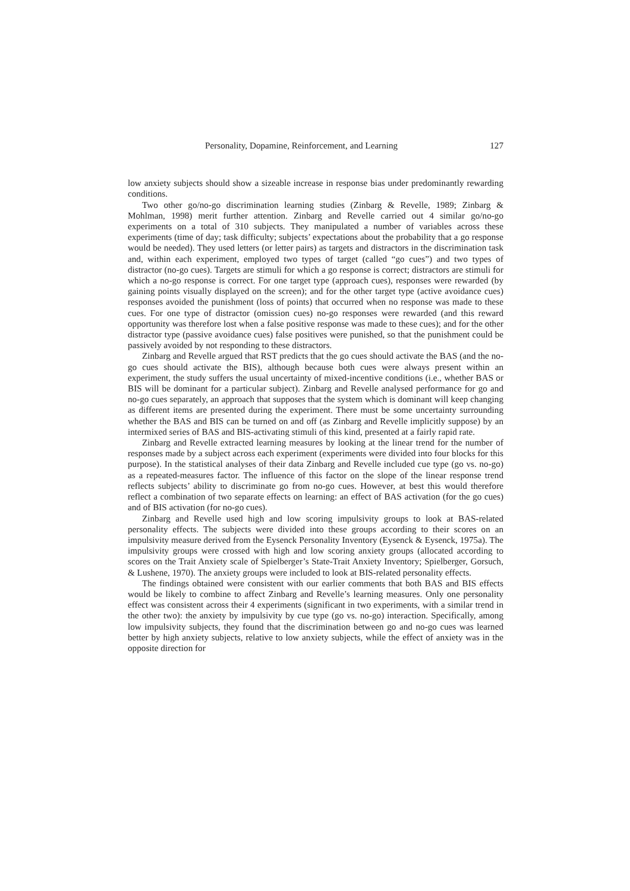Personality, Dopamine, Reinforcement, and Learning 127
low anxiety subjects should show a sizeable increase in response bias under predominantly rewarding conditions.
Two other go/no-go discrimination learning studies (Zinbarg & Revelle, 1989; Zinbarg & Mohlman, 1998) merit further attention. Zinbarg and Revelle carried out 4 similar go/no-go experiments on a total of 310 subjects. They manipulated a number of variables across these experiments (time of day; task difficulty; subjects’ expectations about the probability that a go response would be needed). They used letters (or letter pairs) as targets and distractors in the discrimination task and, within each experiment, employed two types of target (called “go cues”) and two types of distractor (no-go cues). Targets are stimuli for which a go response is correct; distractors are stimuli for which a no-go response is correct. For one target type (approach cues), responses were rewarded (by gaining points visually displayed on the screen); and for the other target type (active avoidance cues) responses avoided the punishment (loss of points) that occurred when no response was made to these cues. For one type of distractor (omission cues) no-go responses were rewarded (and this reward opportunity was therefore lost when a false positive response was made to these cues); and for the other distractor type (passive avoidance cues) false positives were punished, so that the punishment could be passively avoided by not responding to these distractors.
Zinbarg and Revelle argued that RST predicts that the go cues should activate the BAS (and the no-go cues should activate the BIS), although because both cues were always present within an experiment, the study suffers the usual uncertainty of mixed-incentive conditions (i.e., whether BAS or BIS will be dominant for a particular subject). Zinbarg and Revelle analysed performance for go and no-go cues separately, an approach that supposes that the system which is dominant will keep changing as different items are presented during the experiment. There must be some uncertainty surrounding whether the BAS and BIS can be turned on and off (as Zinbarg and Revelle implicitly suppose) by an intermixed series of BAS and BIS-activating stimuli of this kind, presented at a fairly rapid rate.
Zinbarg and Revelle extracted learning measures by looking at the linear trend for the number of responses made by a subject across each experiment (experiments were divided into four blocks for this purpose). In the statistical analyses of their data Zinbarg and Revelle included cue type (go vs. no-go) as a repeated-measures factor. The influence of this factor on the slope of the linear response trend reflects subjects’ ability to discriminate go from no-go cues. However, at best this would therefore reflect a combination of two separate effects on learning: an effect of BAS activation (for the go cues) and of BIS activation (for no-go cues).
Zinbarg and Revelle used high and low scoring impulsivity groups to look at BAS-related personality effects. The subjects were divided into these groups according to their scores on an impulsivity measure derived from the Eysenck Personality Inventory (Eysenck & Eysenck, 1975a). The impulsivity groups were crossed with high and low scoring anxiety groups (allocated according to scores on the Trait Anxiety scale of Spielberger’s State-Trait Anxiety Inventory; Spielberger, Gorsuch, & Lushene, 1970). The anxiety groups were included to look at BIS-related personality effects.
The findings obtained were consistent with our earlier comments that both BAS and BIS effects would be likely to combine to affect Zinbarg and Revelle’s learning measures. Only one personality effect was consistent across their 4 experiments (significant in two experiments, with a similar trend in the other two): the anxiety by impulsivity by cue type (go vs. no-go) interaction. Specifically, among low impulsivity subjects, they found that the discrimination between go and no-go cues was learned better by high anxiety subjects, relative to low anxiety subjects, while the effect of anxiety was in the opposite direction for